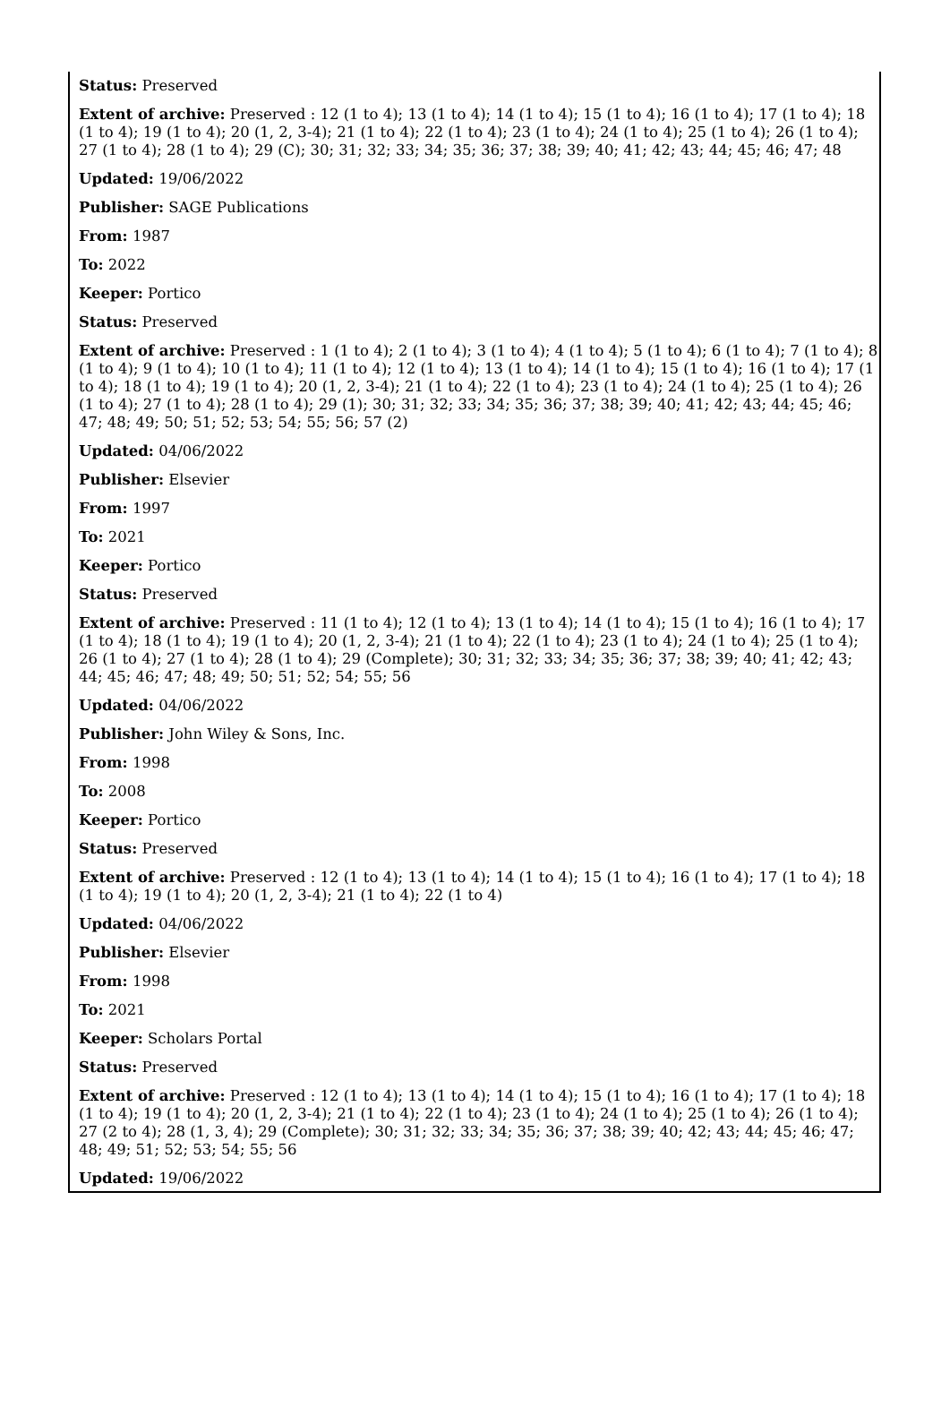Status: Preserved
Extent of archive: Preserved : 12 (1 to 4); 13 (1 to 4); 14 (1 to 4); 15 (1 to 4); 16 (1 to 4); 17 (1 to 4); 18 (1 to 4); 19 (1 to 4); 20 (1, 2, 3-4); 21 (1 to 4); 22 (1 to 4); 23 (1 to 4); 24 (1 to 4); 25 (1 to 4); 26 (1 to 4); 27 (1 to 4); 28 (1 to 4); 29 (C); 30; 31; 32; 33; 34; 35; 36; 37; 38; 39; 40; 41; 42; 43; 44; 45; 46; 47; 48
Updated: 19/06/2022
Publisher: SAGE Publications
From: 1987
To: 2022
Keeper: Portico
Status: Preserved
Extent of archive: Preserved : 1 (1 to 4); 2 (1 to 4); 3 (1 to 4); 4 (1 to 4); 5 (1 to 4); 6 (1 to 4); 7 (1 to 4); 8 (1 to 4); 9 (1 to 4); 10 (1 to 4); 11 (1 to 4); 12 (1 to 4); 13 (1 to 4); 14 (1 to 4); 15 (1 to 4); 16 (1 to 4); 17 (1 to 4); 18 (1 to 4); 19 (1 to 4); 20 (1, 2, 3-4); 21 (1 to 4); 22 (1 to 4); 23 (1 to 4); 24 (1 to 4); 25 (1 to 4); 26 (1 to 4); 27 (1 to 4); 28 (1 to 4); 29 (1); 30; 31; 32; 33; 34; 35; 36; 37; 38; 39; 40; 41; 42; 43; 44; 45; 46; 47; 48; 49; 50; 51; 52; 53; 54; 55; 56; 57 (2)
Updated: 04/06/2022
Publisher: Elsevier
From: 1997
To: 2021
Keeper: Portico
Status: Preserved
Extent of archive: Preserved : 11 (1 to 4); 12 (1 to 4); 13 (1 to 4); 14 (1 to 4); 15 (1 to 4); 16 (1 to 4); 17 (1 to 4); 18 (1 to 4); 19 (1 to 4); 20 (1, 2, 3-4); 21 (1 to 4); 22 (1 to 4); 23 (1 to 4); 24 (1 to 4); 25 (1 to 4); 26 (1 to 4); 27 (1 to 4); 28 (1 to 4); 29 (Complete); 30; 31; 32; 33; 34; 35; 36; 37; 38; 39; 40; 41; 42; 43; 44; 45; 46; 47; 48; 49; 50; 51; 52; 54; 55; 56
Updated: 04/06/2022
Publisher: John Wiley & Sons, Inc.
From: 1998
To: 2008
Keeper: Portico
Status: Preserved
Extent of archive: Preserved : 12 (1 to 4); 13 (1 to 4); 14 (1 to 4); 15 (1 to 4); 16 (1 to 4); 17 (1 to 4); 18 (1 to 4); 19 (1 to 4); 20 (1, 2, 3-4); 21 (1 to 4); 22 (1 to 4)
Updated: 04/06/2022
Publisher: Elsevier
From: 1998
To: 2021
Keeper: Scholars Portal
Status: Preserved
Extent of archive: Preserved : 12 (1 to 4); 13 (1 to 4); 14 (1 to 4); 15 (1 to 4); 16 (1 to 4); 17 (1 to 4); 18 (1 to 4); 19 (1 to 4); 20 (1, 2, 3-4); 21 (1 to 4); 22 (1 to 4); 23 (1 to 4); 24 (1 to 4); 25 (1 to 4); 26 (1 to 4); 27 (2 to 4); 28 (1, 3, 4); 29 (Complete); 30; 31; 32; 33; 34; 35; 36; 37; 38; 39; 40; 42; 43; 44; 45; 46; 47; 48; 49; 51; 52; 53; 54; 55; 56
Updated: 19/06/2022